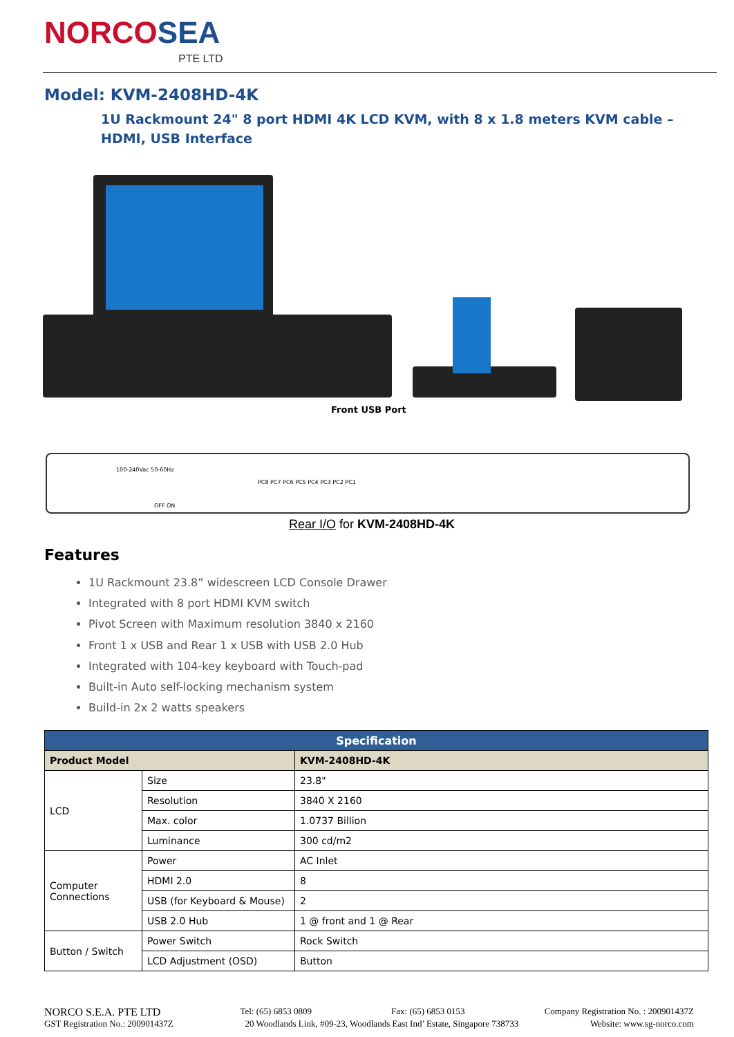NORCOSEA
PTE LTD
Model: KVM-2408HD-4K
1U Rackmount 24" 8 port HDMI 4K LCD KVM, with 8 x 1.8 meters KVM cable – HDMI, USB Interface
Front USB Port
100-240Vac 50-60Hz
OFF ON
PC8 PC7 PC6 PC5 PC4 PC3 PC2 PC1
Rear I/O for KVM-2408HD-4K
Features
1U Rackmount 23.8” widescreen LCD Console Drawer
Integrated with 8 port HDMI KVM switch
Pivot Screen with Maximum resolution 3840 x 2160
Front 1 x USB and Rear 1 x USB with USB 2.0 Hub
Integrated with 104-key keyboard with Touch-pad
Built-in Auto self-locking mechanism system
Build-in 2x 2 watts speakers
| Specification | | |
| --- | --- | --- |
| Product Model | | KVM-2408HD-4K |
| LCD | Size | 23.8" |
| | Resolution | 3840 X 2160 |
| | Max. color | 1.0737 Billion |
| | Luminance | 300 cd/m2 |
| Computer Connections | Power | AC Inlet |
| | HDMI 2.0 | 8 |
| | USB (for Keyboard & Mouse) | 2 |
| | USB 2.0 Hub | 1 @ front and 1 @ Rear |
| Button / Switch | Power Switch | Rock Switch |
| | LCD Adjustment (OSD) | Button |
NORCO S.E.A. PTE LTD Tel: (65) 6853 0809 Fax: (65) 6853 0153 Company Registration No. : 200901437Z
GST Registration No.: 200901437Z 20 Woodlands Link, #09-23, Woodlands East Ind’ Estate, Singapore 738733 Website: www.sg-norco.com